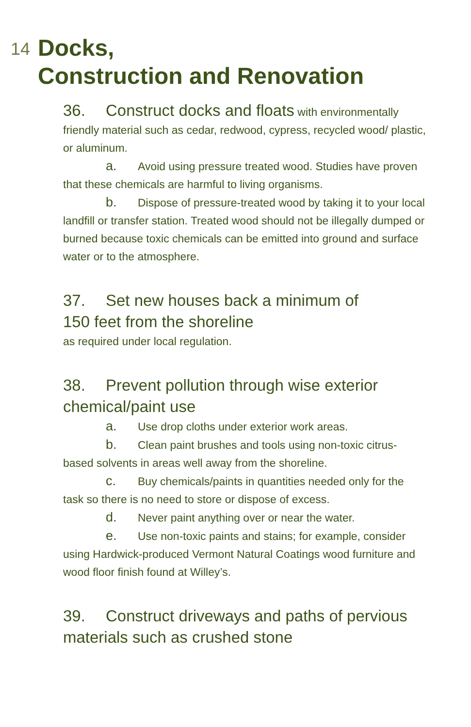14 Docks,
Construction and Renovation
36. Construct docks and floats with environmentally friendly material such as cedar, redwood, cypress, recycled wood/ plastic, or aluminum.
a. Avoid using pressure treated wood. Studies have proven that these chemicals are harmful to living organisms.
b. Dispose of pressure-treated wood by taking it to your local landfill or transfer station. Treated wood should not be illegally dumped or burned because toxic chemicals can be emitted into ground and surface water or to the atmosphere.
37. Set new houses back a minimum of
150 feet from the shoreline
as required under local regulation.
38. Prevent pollution through wise exterior chemical/paint use
a. Use drop cloths under exterior work areas.
b. Clean paint brushes and tools using non-toxic citrus-based solvents in areas well away from the shoreline.
c. Buy chemicals/paints in quantities needed only for the task so there is no need to store or dispose of excess.
d. Never paint anything over or near the water.
e. Use non-toxic paints and stains; for example, consider using Hardwick-produced Vermont Natural Coatings wood furniture and wood floor finish found at Willey’s.
39. Construct driveways and paths of pervious materials such as crushed stone